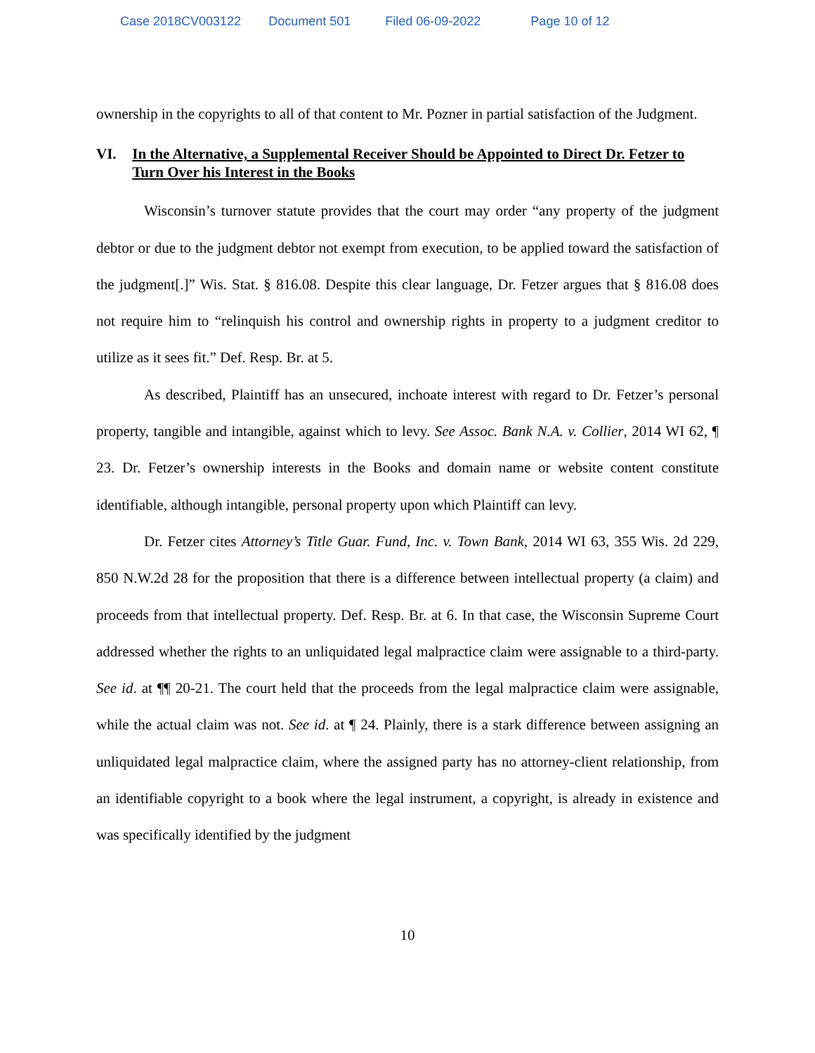Case 2018CV003122 Document 501 Filed 06-09-2022 Page 10 of 12
ownership in the copyrights to all of that content to Mr. Pozner in partial satisfaction of the Judgment.
VI. In the Alternative, a Supplemental Receiver Should be Appointed to Direct Dr. Fetzer to Turn Over his Interest in the Books
Wisconsin’s turnover statute provides that the court may order “any property of the judgment debtor or due to the judgment debtor not exempt from execution, to be applied toward the satisfaction of the judgment[.]” Wis. Stat. § 816.08. Despite this clear language, Dr. Fetzer argues that § 816.08 does not require him to “relinquish his control and ownership rights in property to a judgment creditor to utilize as it sees fit.” Def. Resp. Br. at 5.
As described, Plaintiff has an unsecured, inchoate interest with regard to Dr. Fetzer’s personal property, tangible and intangible, against which to levy. See Assoc. Bank N.A. v. Collier, 2014 WI 62, ¶ 23. Dr. Fetzer’s ownership interests in the Books and domain name or website content constitute identifiable, although intangible, personal property upon which Plaintiff can levy.
Dr. Fetzer cites Attorney’s Title Guar. Fund, Inc. v. Town Bank, 2014 WI 63, 355 Wis. 2d 229, 850 N.W.2d 28 for the proposition that there is a difference between intellectual property (a claim) and proceeds from that intellectual property. Def. Resp. Br. at 6. In that case, the Wisconsin Supreme Court addressed whether the rights to an unliquidated legal malpractice claim were assignable to a third-party. See id. at ¶¶ 20-21. The court held that the proceeds from the legal malpractice claim were assignable, while the actual claim was not. See id. at ¶ 24. Plainly, there is a stark difference between assigning an unliquidated legal malpractice claim, where the assigned party has no attorney-client relationship, from an identifiable copyright to a book where the legal instrument, a copyright, is already in existence and was specifically identified by the judgment
10